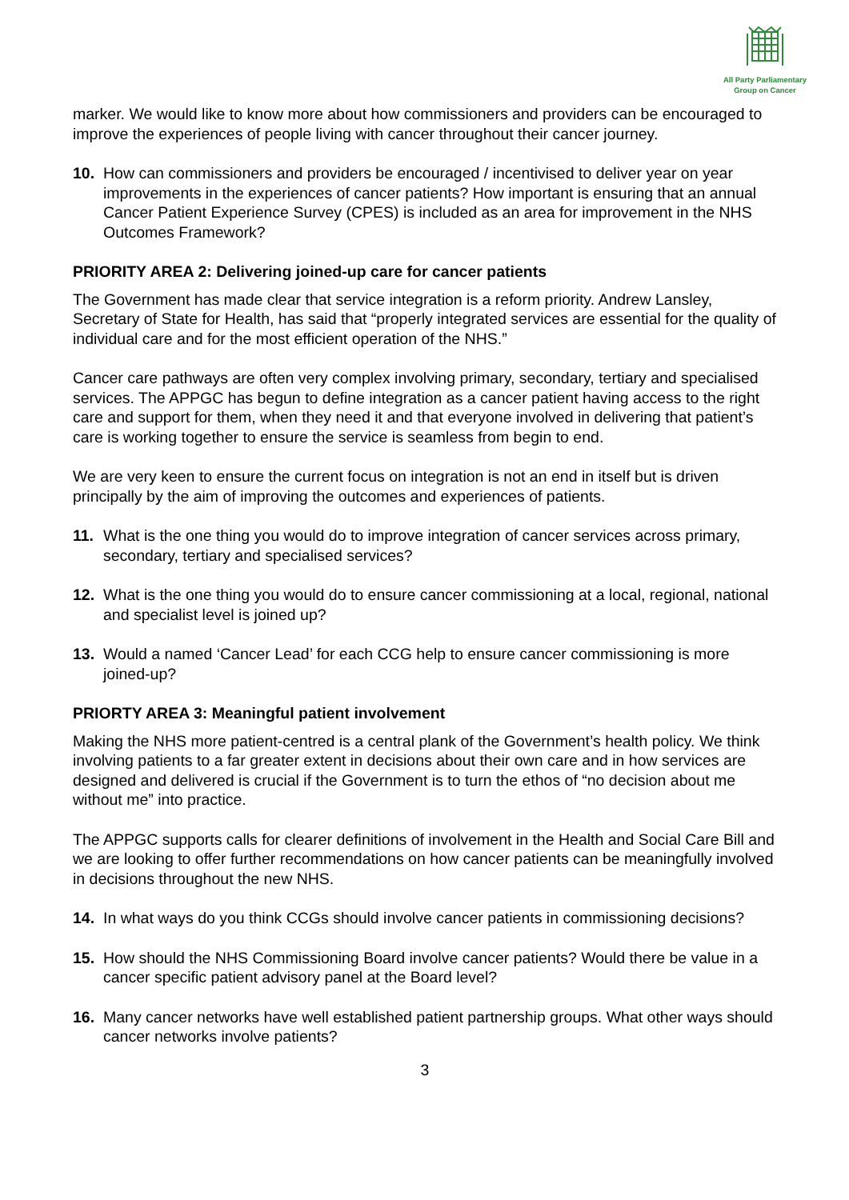All Party Parliamentary
Group on Cancer
marker. We would like to know more about how commissioners and providers can be encouraged to improve the experiences of people living with cancer throughout their cancer journey.
10. How can commissioners and providers be encouraged / incentivised to deliver year on year improvements in the experiences of cancer patients? How important is ensuring that an annual Cancer Patient Experience Survey (CPES) is included as an area for improvement in the NHS Outcomes Framework?
PRIORITY AREA 2: Delivering joined-up care for cancer patients
The Government has made clear that service integration is a reform priority. Andrew Lansley, Secretary of State for Health, has said that “properly integrated services are essential for the quality of individual care and for the most efficient operation of the NHS.”
Cancer care pathways are often very complex involving primary, secondary, tertiary and specialised services. The APPGC has begun to define integration as a cancer patient having access to the right care and support for them, when they need it and that everyone involved in delivering that patient’s care is working together to ensure the service is seamless from begin to end.
We are very keen to ensure the current focus on integration is not an end in itself but is driven principally by the aim of improving the outcomes and experiences of patients.
11. What is the one thing you would do to improve integration of cancer services across primary, secondary, tertiary and specialised services?
12. What is the one thing you would do to ensure cancer commissioning at a local, regional, national and specialist level is joined up?
13. Would a named ‘Cancer Lead’ for each CCG help to ensure cancer commissioning is more joined-up?
PRIORTY AREA 3: Meaningful patient involvement
Making the NHS more patient-centred is a central plank of the Government’s health policy. We think involving patients to a far greater extent in decisions about their own care and in how services are designed and delivered is crucial if the Government is to turn the ethos of “no decision about me without me” into practice.
The APPGC supports calls for clearer definitions of involvement in the Health and Social Care Bill and we are looking to offer further recommendations on how cancer patients can be meaningfully involved in decisions throughout the new NHS.
14. In what ways do you think CCGs should involve cancer patients in commissioning decisions?
15. How should the NHS Commissioning Board involve cancer patients? Would there be value in a cancer specific patient advisory panel at the Board level?
16. Many cancer networks have well established patient partnership groups. What other ways should cancer networks involve patients?
3